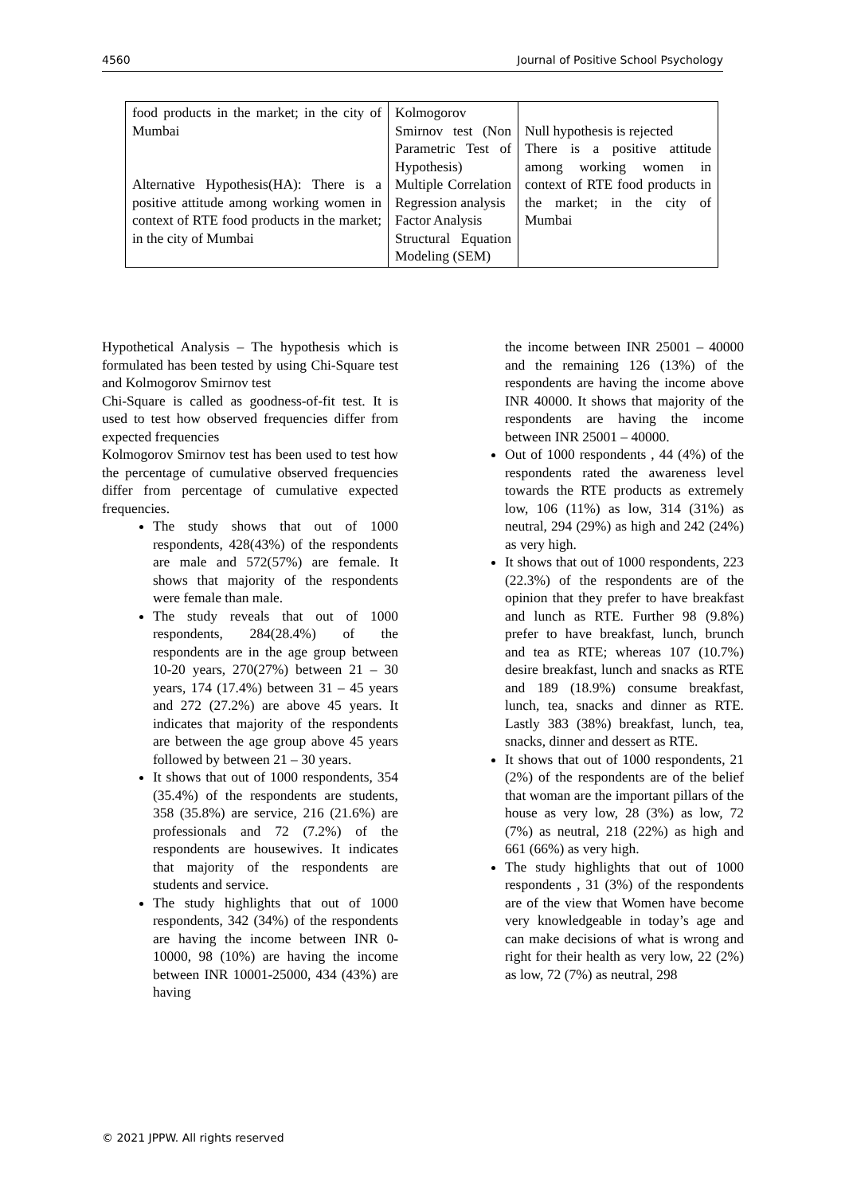4560 Journal of Positive School Psychology
| food products in the market; in the city of Mumbai Alternative Hypothesis(HA): There is a positive attitude among working women in context of RTE food products in the market; in the city of Mumbai | Kolmogorov Smirnov test (Non Parametric Test of Hypothesis) Multiple Correlation Regression analysis Factor Analysis Structural Equation Modeling (SEM) | Null hypothesis is rejected There is a positive attitude among working women in context of RTE food products in the market; in the city of Mumbai |
Hypothetical Analysis – The hypothesis which is formulated has been tested by using Chi-Square test and Kolmogorov Smirnov test
Chi-Square is called as goodness-of-fit test. It is used to test how observed frequencies differ from expected frequencies
Kolmogorov Smirnov test has been used to test how the percentage of cumulative observed frequencies differ from percentage of cumulative expected frequencies.
The study shows that out of 1000 respondents, 428(43%) of the respondents are male and 572(57%) are female. It shows that majority of the respondents were female than male.
The study reveals that out of 1000 respondents, 284(28.4%) of the respondents are in the age group between 10-20 years, 270(27%) between 21 – 30 years, 174 (17.4%) between 31 – 45 years and 272 (27.2%) are above 45 years. It indicates that majority of the respondents are between the age group above 45 years followed by between 21 – 30 years.
It shows that out of 1000 respondents, 354 (35.4%) of the respondents are students, 358 (35.8%) are service, 216 (21.6%) are professionals and 72 (7.2%) of the respondents are housewives. It indicates that majority of the respondents are students and service.
The study highlights that out of 1000 respondents, 342 (34%) of the respondents are having the income between INR 0-10000, 98 (10%) are having the income between INR 10001-25000, 434 (43%) are having
the income between INR 25001 – 40000 and the remaining 126 (13%) of the respondents are having the income above INR 40000. It shows that majority of the respondents are having the income between INR 25001 – 40000.
Out of 1000 respondents , 44 (4%) of the respondents rated the awareness level towards the RTE products as extremely low, 106 (11%) as low, 314 (31%) as neutral, 294 (29%) as high and 242 (24%) as very high.
It shows that out of 1000 respondents, 223 (22.3%) of the respondents are of the opinion that they prefer to have breakfast and lunch as RTE. Further 98 (9.8%) prefer to have breakfast, lunch, brunch and tea as RTE; whereas 107 (10.7%) desire breakfast, lunch and snacks as RTE and 189 (18.9%) consume breakfast, lunch, tea, snacks and dinner as RTE. Lastly 383 (38%) breakfast, lunch, tea, snacks, dinner and dessert as RTE.
It shows that out of 1000 respondents, 21 (2%) of the respondents are of the belief that woman are the important pillars of the house as very low, 28 (3%) as low, 72 (7%) as neutral, 218 (22%) as high and 661 (66%) as very high.
The study highlights that out of 1000 respondents , 31 (3%) of the respondents are of the view that Women have become very knowledgeable in today’s age and can make decisions of what is wrong and right for their health as very low, 22 (2%) as low, 72 (7%) as neutral, 298
© 2021 JPPW. All rights reserved